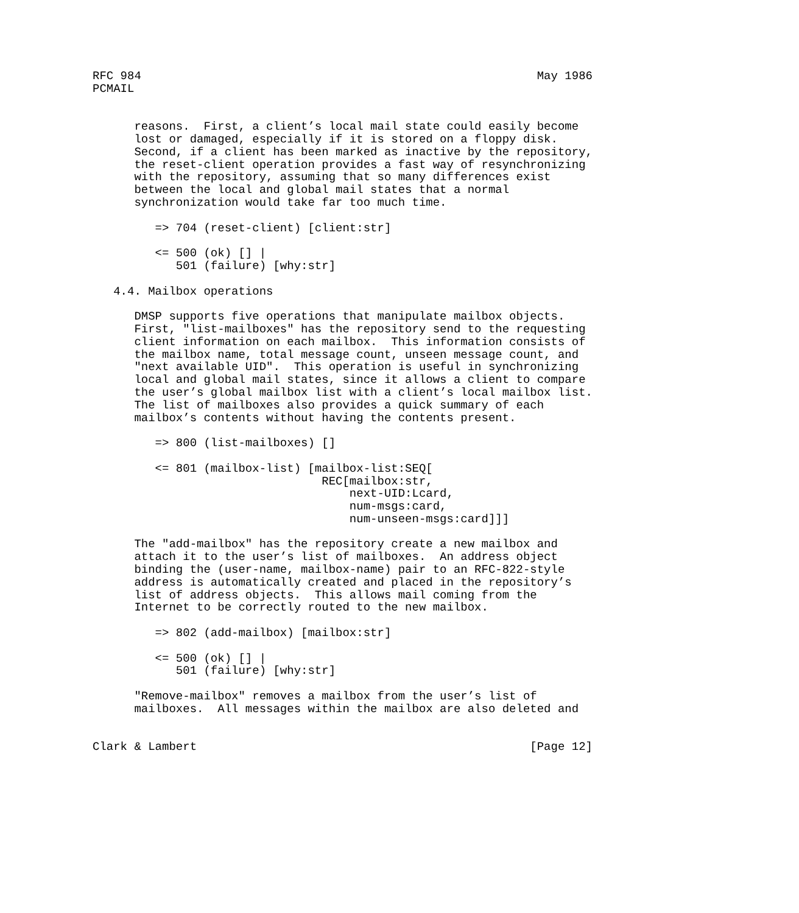RFC 984                                                         May 1986
PCMAIL


      reasons.  First, a client’s local mail state could easily become
      lost or damaged, especially if it is stored on a floppy disk.
      Second, if a client has been marked as inactive by the repository,
      the reset-client operation provides a fast way of resynchronizing
      with the repository, assuming that so many differences exist
      between the local and global mail states that a normal
      synchronization would take far too much time.

         => 704 (reset-client) [client:str]

         <= 500 (ok) [] |
            501 (failure) [why:str]

   4.4. Mailbox operations

      DMSP supports five operations that manipulate mailbox objects.
      First, "list-mailboxes" has the repository send to the requesting
      client information on each mailbox.  This information consists of
      the mailbox name, total message count, unseen message count, and
      "next available UID".  This operation is useful in synchronizing
      local and global mail states, since it allows a client to compare
      the user’s global mailbox list with a client’s local mailbox list.
      The list of mailboxes also provides a quick summary of each
      mailbox’s contents without having the contents present.

         => 800 (list-mailboxes) []

         <= 801 (mailbox-list) [mailbox-list:SEQ[
                                 REC[mailbox:str,
                                     next-UID:Lcard,
                                     num-msgs:card,
                                     num-unseen-msgs:card]]]

      The "add-mailbox" has the repository create a new mailbox and
      attach it to the user’s list of mailboxes.  An address object
      binding the (user-name, mailbox-name) pair to an RFC-822-style
      address is automatically created and placed in the repository’s
      list of address objects.  This allows mail coming from the
      Internet to be correctly routed to the new mailbox.

         => 802 (add-mailbox) [mailbox:str]

         <= 500 (ok) [] |
            501 (failure) [why:str]

      "Remove-mailbox" removes a mailbox from the user’s list of
      mailboxes.  All messages within the mailbox are also deleted and


Clark & Lambert                                                [Page 12]